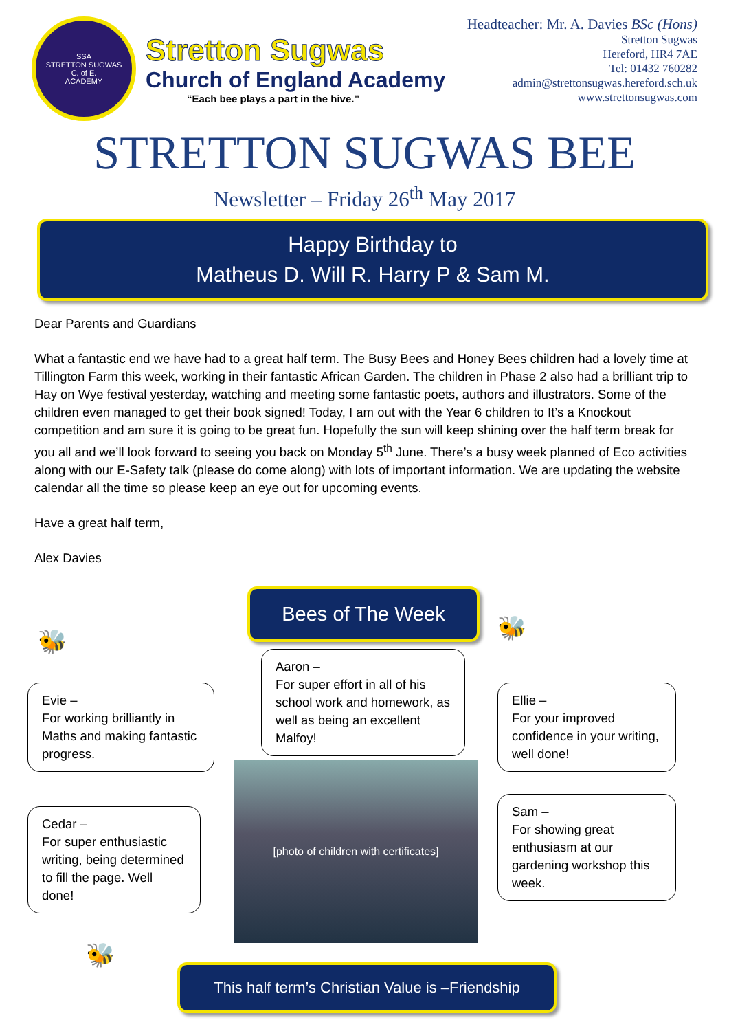SSA
STRETTON SUGWAS
C. of E.
ACADEMY
Stretton Sugwas
Church of England Academy
“Each bee plays a part in the hive.”
Headteacher: Mr. A. Davies BSc (Hons)
Stretton Sugwas
Hereford, HR4 7AE
Tel: 01432 760282
admin@strettonsugwas.hereford.sch.uk
www.strettonsugwas.com
STRETTON SUGWAS BEE
Newsletter – Friday 26<sup>th</sup> May 2017
Happy Birthday to
Matheus D. Will R. Harry P & Sam M.
Dear Parents and Guardians
What a fantastic end we have had to a great half term. The Busy Bees and Honey Bees children had a lovely time at Tillington Farm this week, working in their fantastic African Garden. The children in Phase 2 also had a brilliant trip to Hay on Wye festival yesterday, watching and meeting some fantastic poets, authors and illustrators. Some of the children even managed to get their book signed! Today, I am out with the Year 6 children to It’s a Knockout competition and am sure it is going to be great fun. Hopefully the sun will keep shining over the half term break for you all and we’ll look forward to seeing you back on Monday 5<sup>th</sup> June. There’s a busy week planned of Eco activities along with our E-Safety talk (please do come along) with lots of important information. We are updating the website calendar all the time so please keep an eye out for upcoming events.
Have a great half term,
Alex Davies
🐝
Evie –
For working brilliantly in Maths and making fantastic progress.
Cedar –
For super enthusiastic writing, being determined to fill the page. Well done!
🐝
Bees of The Week
Aaron –
For super effort in all of his school work and homework, as well as being an excellent Malfoy!
[photo of children with certificates]
🐝
Ellie –
For your improved confidence in your writing, well done!
Sam –
For showing great enthusiasm at our gardening workshop this week.
This half term’s Christian Value is –Friendship